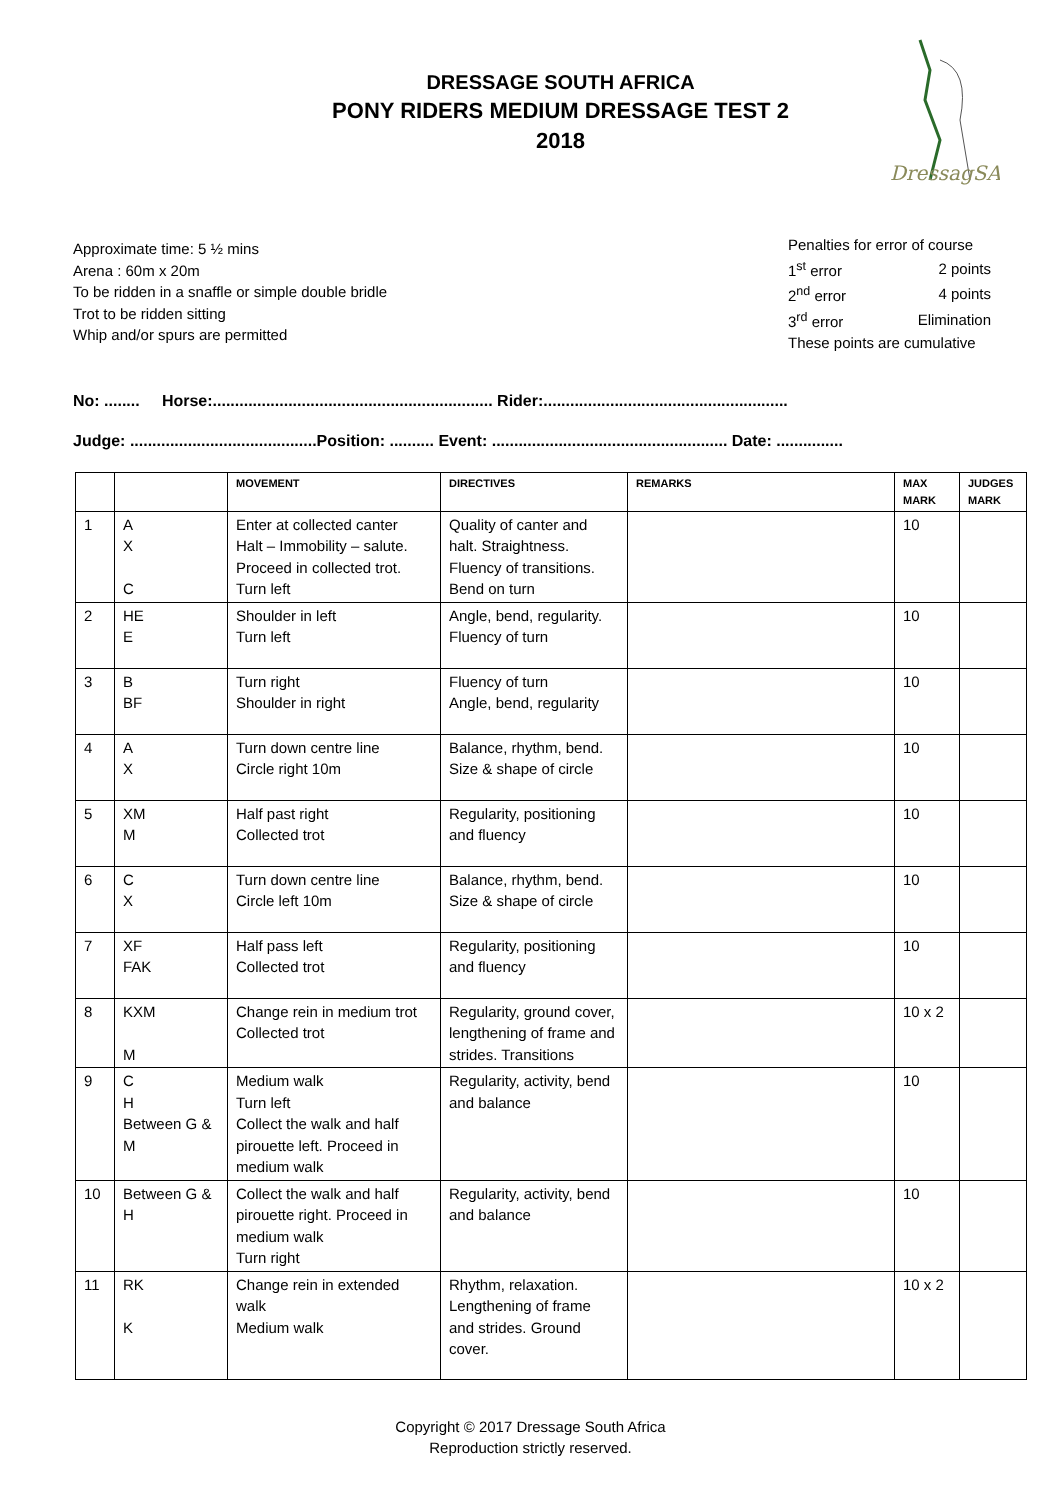DressagSA
DRESSAGE SOUTH AFRICA
PONY RIDERS MEDIUM DRESSAGE TEST 2
2018
Approximate time: 5 ½ mins
Arena : 60m x 20m
To be ridden in a snaffle or simple double bridle
Trot to be ridden sitting
Whip and/or spurs are permitted
Penalties for error of course
| 1<sup>st</sup> error | 2 points |
| 2<sup>nd</sup> error | 4 points |
| 3<sup>rd</sup> error | Elimination |
These points are cumulative
No: ........ Horse:............................................................... Rider:.......................................................
Judge: ..........................................Position: .......... Event: ..................................................... Date: ...............
| | | MOVEMENT | DIRECTIVES | REMARKS | MAX MARK | JUDGES MARK |
| --- | --- | --- | --- | --- | --- | --- |
| 1 | A X C | Enter at collected canter Halt – Immobility – salute. Proceed in collected trot. Turn left | Quality of canter and halt. Straightness. Fluency of transitions. Bend on turn | | 10 | |
| 2 | HE E | Shoulder in left Turn left | Angle, bend, regularity. Fluency of turn | | 10 | |
| 3 | B BF | Turn right Shoulder in right | Fluency of turn Angle, bend, regularity | | 10 | |
| 4 | A X | Turn down centre line Circle right 10m | Balance, rhythm, bend. Size & shape of circle | | 10 | |
| 5 | XM M | Half past right Collected trot | Regularity, positioning and fluency | | 10 | |
| 6 | C X | Turn down centre line Circle left 10m | Balance, rhythm, bend. Size & shape of circle | | 10 | |
| 7 | XF FAK | Half pass left Collected trot | Regularity, positioning and fluency | | 10 | |
| 8 | KXM M | Change rein in medium trot Collected trot | Regularity, ground cover, lengthening of frame and strides. Transitions | | 10 x 2 | |
| 9 | C H Between G & M | Medium walk Turn left Collect the walk and half pirouette left. Proceed in medium walk | Regularity, activity, bend and balance | | 10 | |
| 10 | Between G & H | Collect the walk and half pirouette right. Proceed in medium walk Turn right | Regularity, activity, bend and balance | | 10 | |
| 11 | RK K | Change rein in extended walk Medium walk | Rhythm, relaxation. Lengthening of frame and strides. Ground cover. | | 10 x 2 | |
Copyright © 2017 Dressage South Africa
Reproduction strictly reserved.